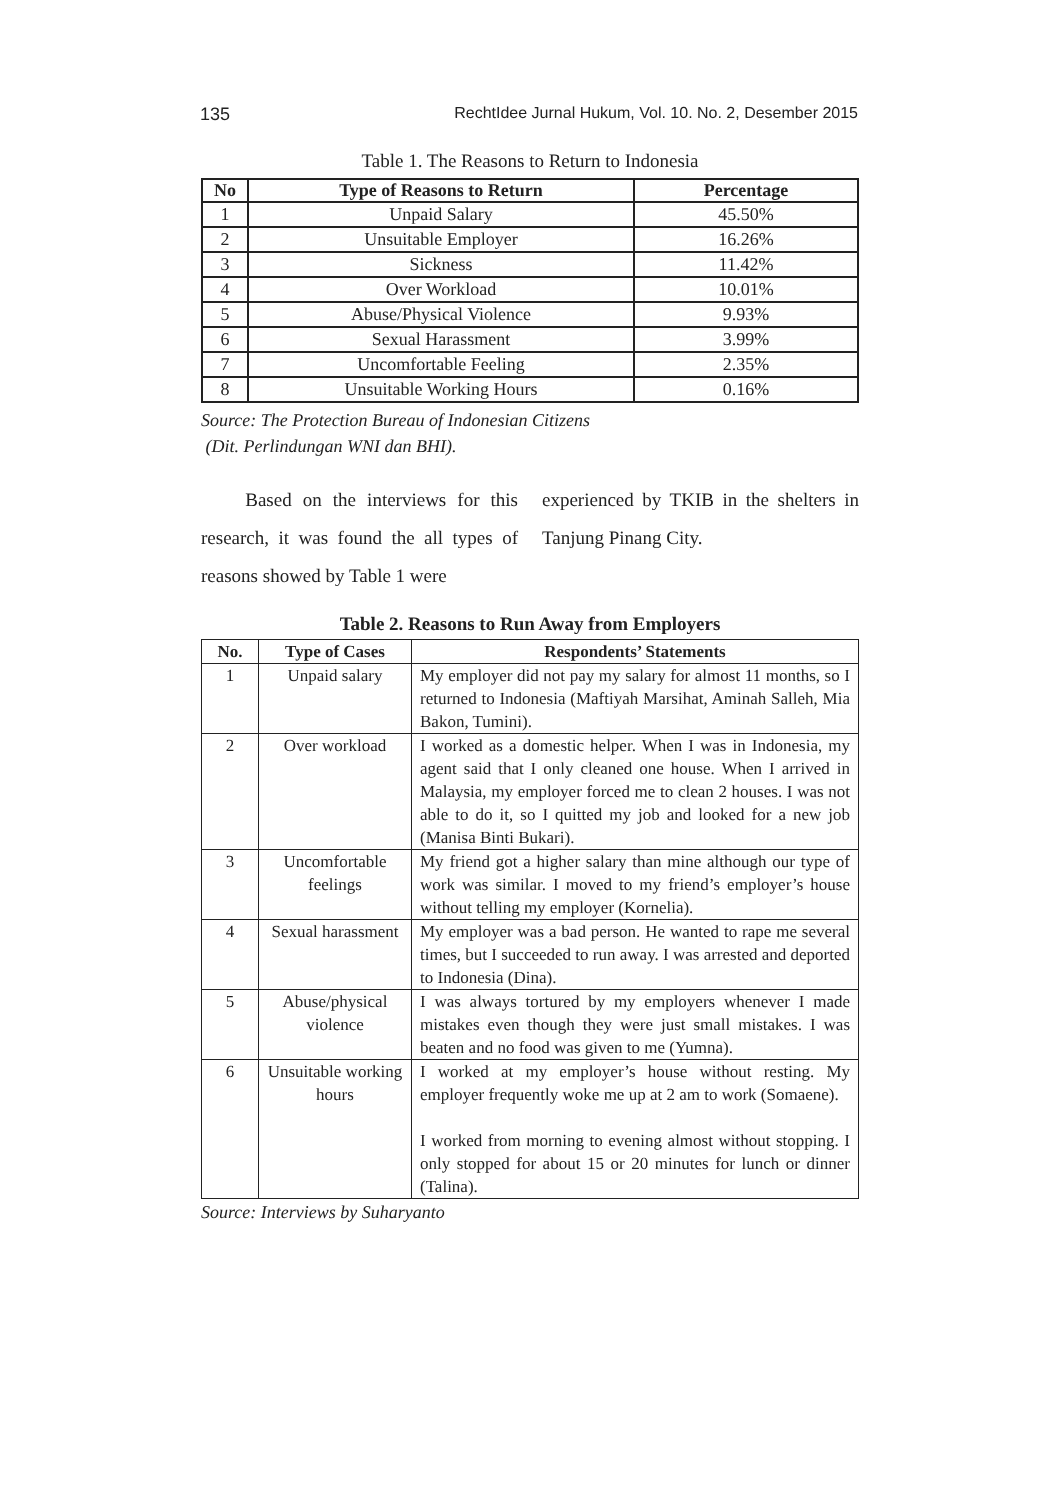135 RechtIdee Jurnal Hukum, Vol. 10. No. 2, Desember 2015
Table 1. The Reasons to Return to Indonesia
| No | Type of Reasons to Return | Percentage |
| --- | --- | --- |
| 1 | Unpaid Salary | 45.50% |
| 2 | Unsuitable Employer | 16.26% |
| 3 | Sickness | 11.42% |
| 4 | Over Workload | 10.01% |
| 5 | Abuse/Physical Violence | 9.93% |
| 6 | Sexual Harassment | 3.99% |
| 7 | Uncomfortable Feeling | 2.35% |
| 8 | Unsuitable Working Hours | 0.16% |
Source: The Protection Bureau of Indonesian Citizens
(Dit. Perlindungan WNI dan BHI).
Based on the interviews for this research, it was found the all types of reasons showed by Table 1 were
experienced by TKIB in the shelters in Tanjung Pinang City.
Table 2. Reasons to Run Away from Employers
| No. | Type of Cases | Respondents’ Statements |
| --- | --- | --- |
| 1 | Unpaid salary | My employer did not pay my salary for almost 11 months, so I returned to Indonesia (Maftiyah Marsihat, Aminah Salleh, Mia Bakon, Tumini). |
| 2 | Over workload | I worked as a domestic helper. When I was in Indonesia, my agent said that I only cleaned one house. When I arrived in Malaysia, my employer forced me to clean 2 houses. I was not able to do it, so I quitted my job and looked for a new job (Manisa Binti Bukari). |
| 3 | Uncomfortable feelings | My friend got a higher salary than mine although our type of work was similar. I moved to my friend’s employer’s house without telling my employer (Kornelia). |
| 4 | Sexual harassment | My employer was a bad person. He wanted to rape me several times, but I succeeded to run away. I was arrested and deported to Indonesia (Dina). |
| 5 | Abuse/physical violence | I was always tortured by my employers whenever I made mistakes even though they were just small mistakes. I was beaten and no food was given to me (Yumna). |
| 6 | Unsuitable working hours | I worked at my employer’s house without resting. My employer frequently woke me up at 2 am to work (Somaene). I worked from morning to evening almost without stopping. I only stopped for about 15 or 20 minutes for lunch or dinner (Talina). |
Source: Interviews by Suharyanto